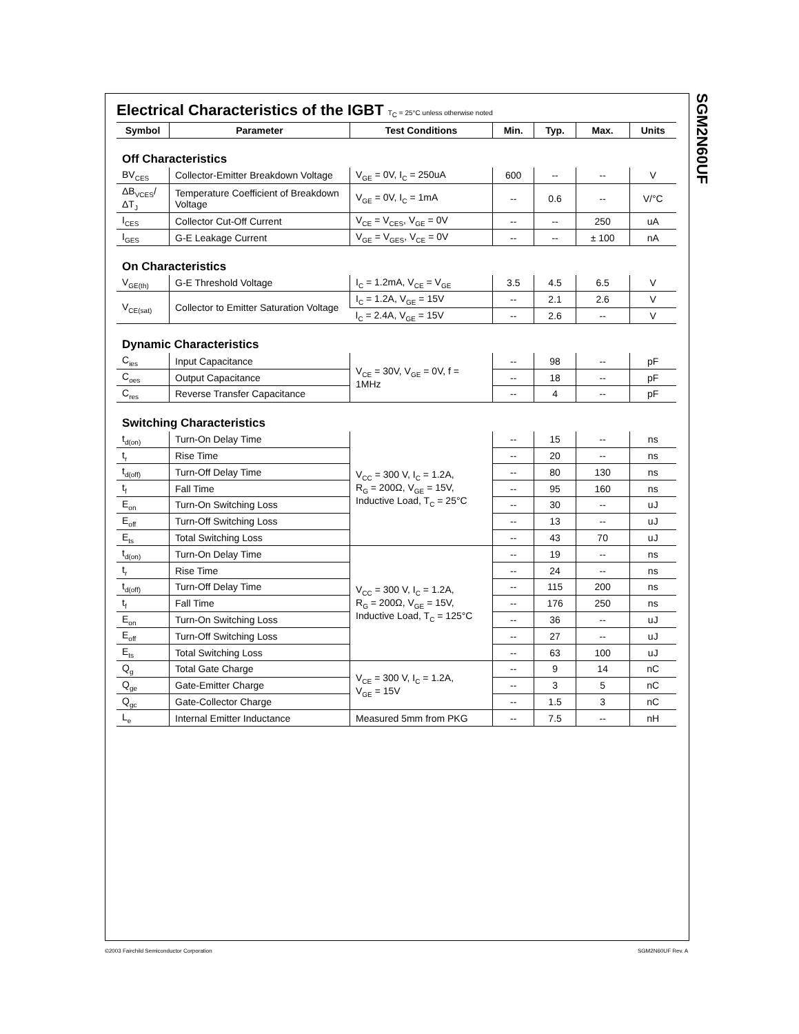SGM2N60UF
Electrical Characteristics of the IGBT T<sub>C</sub> = 25°C unless otherwise noted
| Symbol | Parameter | Test Conditions | Min. | Typ. | Max. | Units |
| --- | --- | --- | --- | --- | --- | --- |
| Off Characteristics | | | | | | |
| BV<sub>CES</sub> | Collector-Emitter Breakdown Voltage | V<sub>GE</sub> = 0V, I<sub>C</sub> = 250uA | 600 | -- | -- | V |
| ΔB<sub>VCES</sub>/ ΔT<sub>J</sub> | Temperature Coefficient of Breakdown Voltage | V<sub>GE</sub> = 0V, I<sub>C</sub> = 1mA | -- | 0.6 | -- | V/°C |
| I<sub>CES</sub> | Collector Cut-Off Current | V<sub>CE</sub> = V<sub>CES</sub>, V<sub>GE</sub> = 0V | -- | -- | 250 | uA |
| I<sub>GES</sub> | G-E Leakage Current | V<sub>GE</sub> = V<sub>GES</sub>, V<sub>CE</sub> = 0V | -- | -- | ± 100 | nA |
| On Characteristics | | | | | | |
| V<sub>GE(th)</sub> | G-E Threshold Voltage | I<sub>C</sub> = 1.2mA, V<sub>CE</sub> = V<sub>GE</sub> | 3.5 | 4.5 | 6.5 | V |
| V<sub>CE(sat)</sub> | Collector to Emitter Saturation Voltage | I<sub>C</sub> = 1.2A, V<sub>GE</sub> = 15V | -- | 2.1 | 2.6 | V |
| | | I<sub>C</sub> = 2.4A, V<sub>GE</sub> = 15V | -- | 2.6 | -- | V |
| Dynamic Characteristics | | | | | | |
| C<sub>ies</sub> | Input Capacitance | V<sub>CE</sub> = 30V, V<sub>GE</sub> = 0V, f = 1MHz | -- | 98 | -- | pF |
| C<sub>oes</sub> | Output Capacitance | | -- | 18 | -- | pF |
| C<sub>res</sub> | Reverse Transfer Capacitance | | -- | 4 | -- | pF |
| Switching Characteristics | | | | | | |
| t<sub>d(on)</sub> | Turn-On Delay Time | V<sub>CC</sub> = 300 V, I<sub>C</sub> = 1.2A, R<sub>G</sub> = 200Ω, V<sub>GE</sub> = 15V, Inductive Load, T<sub>C</sub> = 25°C | -- | 15 | -- | ns |
| t<sub>r</sub> | Rise Time | | -- | 20 | -- | ns |
| t<sub>d(off)</sub> | Turn-Off Delay Time | | -- | 80 | 130 | ns |
| t<sub>f</sub> | Fall Time | | -- | 95 | 160 | ns |
| E<sub>on</sub> | Turn-On Switching Loss | | -- | 30 | -- | uJ |
| E<sub>off</sub> | Turn-Off Switching Loss | | -- | 13 | -- | uJ |
| E<sub>ts</sub> | Total Switching Loss | | -- | 43 | 70 | uJ |
| t<sub>d(on)</sub> | Turn-On Delay Time | V<sub>CC</sub> = 300 V, I<sub>C</sub> = 1.2A, R<sub>G</sub> = 200Ω, V<sub>GE</sub> = 15V, Inductive Load, T<sub>C</sub> = 125°C | -- | 19 | -- | ns |
| t<sub>r</sub> | Rise Time | | -- | 24 | -- | ns |
| t<sub>d(off)</sub> | Turn-Off Delay Time | | -- | 115 | 200 | ns |
| t<sub>f</sub> | Fall Time | | -- | 176 | 250 | ns |
| E<sub>on</sub> | Turn-On Switching Loss | | -- | 36 | -- | uJ |
| E<sub>off</sub> | Turn-Off Switching Loss | | -- | 27 | -- | uJ |
| E<sub>ts</sub> | Total Switching Loss | | -- | 63 | 100 | uJ |
| Q<sub>g</sub> | Total Gate Charge | V<sub>CE</sub> = 300 V, I<sub>C</sub> = 1.2A, V<sub>GE</sub> = 15V | -- | 9 | 14 | nC |
| Q<sub>ge</sub> | Gate-Emitter Charge | | -- | 3 | 5 | nC |
| Q<sub>gc</sub> | Gate-Collector Charge | | -- | 1.5 | 3 | nC |
| L<sub>e</sub> | Internal Emitter Inductance | Measured 5mm from PKG | -- | 7.5 | -- | nH |
©2003 Fairchild Semiconductor Corporation
SGM2N60UF Rev. A